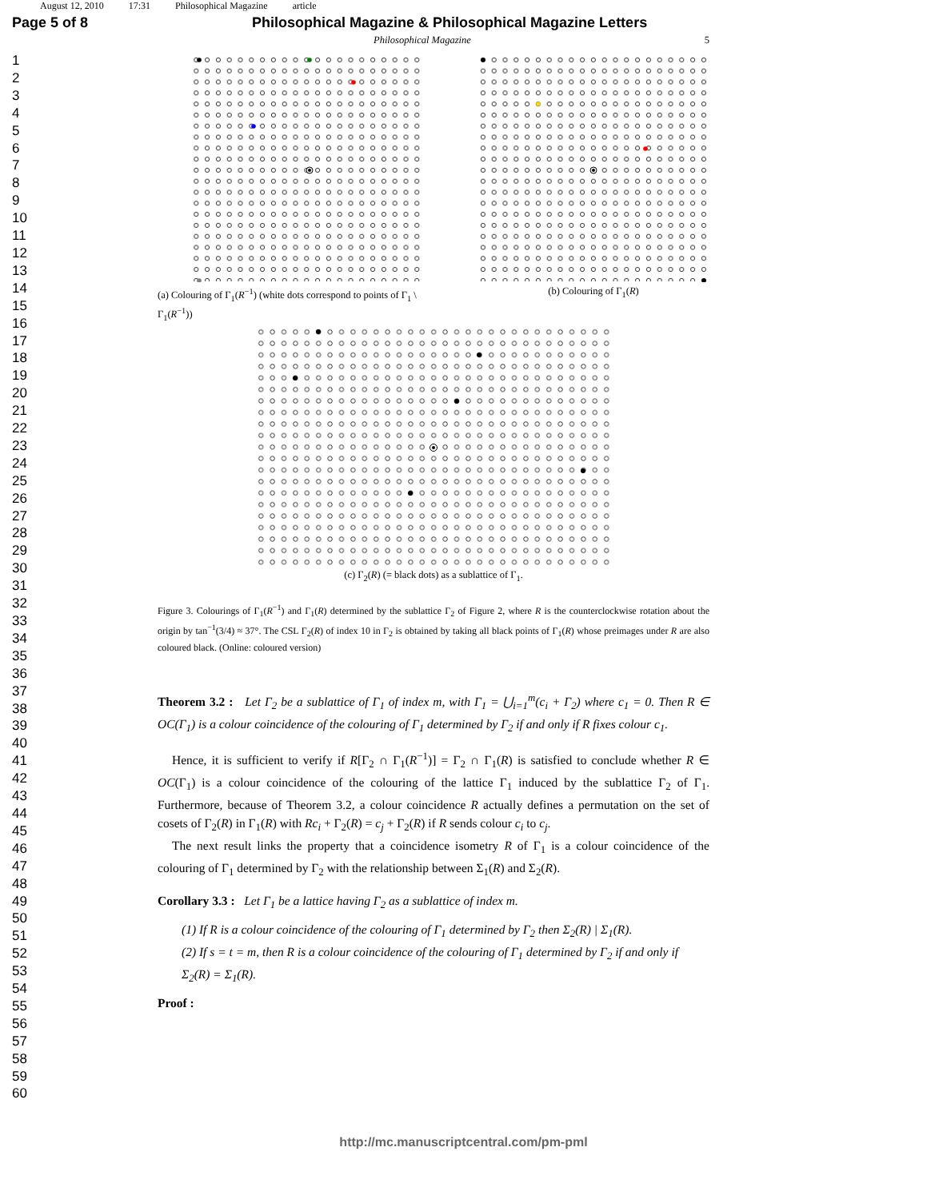August 12, 2010 17:31 Philosophical Magazine article
Page 5 of 8 Philosophical Magazine & Philosophical Magazine Letters
1
2
3
4
5
6
7
8
9
10
11
12
13
14
15
16
17
18
19
20
21
22
23
24
25
26
27
28
29
30
31
32
33
34
35
36
37
38
39
40
41
42
43
44
45
46
47
48
49
50
51
52
53
54
55
56
57
58
59
60
Philosophical Magazine 5
(a) Colouring of Γ<sub>1</sub>(R<sup>−1</sup>) (white dots correspond to points of Γ<sub>1</sub> \ Γ<sub>1</sub>(R<sup>−1</sup>))
(b) Colouring of Γ<sub>1</sub>(R)
(c) Γ<sub>2</sub>(R) (= black dots) as a sublattice of Γ<sub>1</sub>.
Figure 3. Colourings of Γ<sub>1</sub>(R<sup>−1</sup>) and Γ<sub>1</sub>(R) determined by the sublattice Γ<sub>2</sub> of Figure 2, where R is the counterclockwise rotation about the origin by tan<sup>−1</sup>(3/4) ≈ 37°. The CSL Γ<sub>2</sub>(R) of index 10 in Γ<sub>2</sub> is obtained by taking all black points of Γ<sub>1</sub>(R) whose preimages under R are also coloured black. (Online: coloured version)
Theorem 3.2 : Let Γ<sub>2</sub> be a sublattice of Γ<sub>1</sub> of index m, with Γ<sub>1</sub> = ⋃<sub>i=1</sub><sup>m</sup>(c<sub>i</sub> + Γ<sub>2</sub>) where c<sub>1</sub> = 0. Then R ∈ OC(Γ<sub>1</sub>) is a colour coincidence of the colouring of Γ<sub>1</sub> determined by Γ<sub>2</sub> if and only if R fixes colour c<sub>1</sub>.
Hence, it is sufficient to verify if R[Γ<sub>2</sub> ∩ Γ<sub>1</sub>(R<sup>−1</sup>)] = Γ<sub>2</sub> ∩ Γ<sub>1</sub>(R) is satisfied to conclude whether R ∈ OC(Γ<sub>1</sub>) is a colour coincidence of the colouring of the lattice Γ<sub>1</sub> induced by the sublattice Γ<sub>2</sub> of Γ<sub>1</sub>. Furthermore, because of Theorem 3.2, a colour coincidence R actually defines a permutation on the set of cosets of Γ<sub>2</sub>(R) in Γ<sub>1</sub>(R) with Rc<sub>i</sub> + Γ<sub>2</sub>(R) = c<sub>j</sub> + Γ<sub>2</sub>(R) if R sends colour c<sub>i</sub> to c<sub>j</sub>.
The next result links the property that a coincidence isometry R of Γ<sub>1</sub> is a colour coincidence of the colouring of Γ<sub>1</sub> determined by Γ<sub>2</sub> with the relationship between Σ<sub>1</sub>(R) and Σ<sub>2</sub>(R).
Corollary 3.3 : Let Γ<sub>1</sub> be a lattice having Γ<sub>2</sub> as a sublattice of index m.
(1) If R is a colour coincidence of the colouring of Γ<sub>1</sub> determined by Γ<sub>2</sub> then Σ<sub>2</sub>(R) | Σ<sub>1</sub>(R).
(2) If s = t = m, then R is a colour coincidence of the colouring of Γ<sub>1</sub> determined by Γ<sub>2</sub> if and only if Σ<sub>2</sub>(R) = Σ<sub>1</sub>(R).
Proof :
http://mc.manuscriptcentral.com/pm-pml